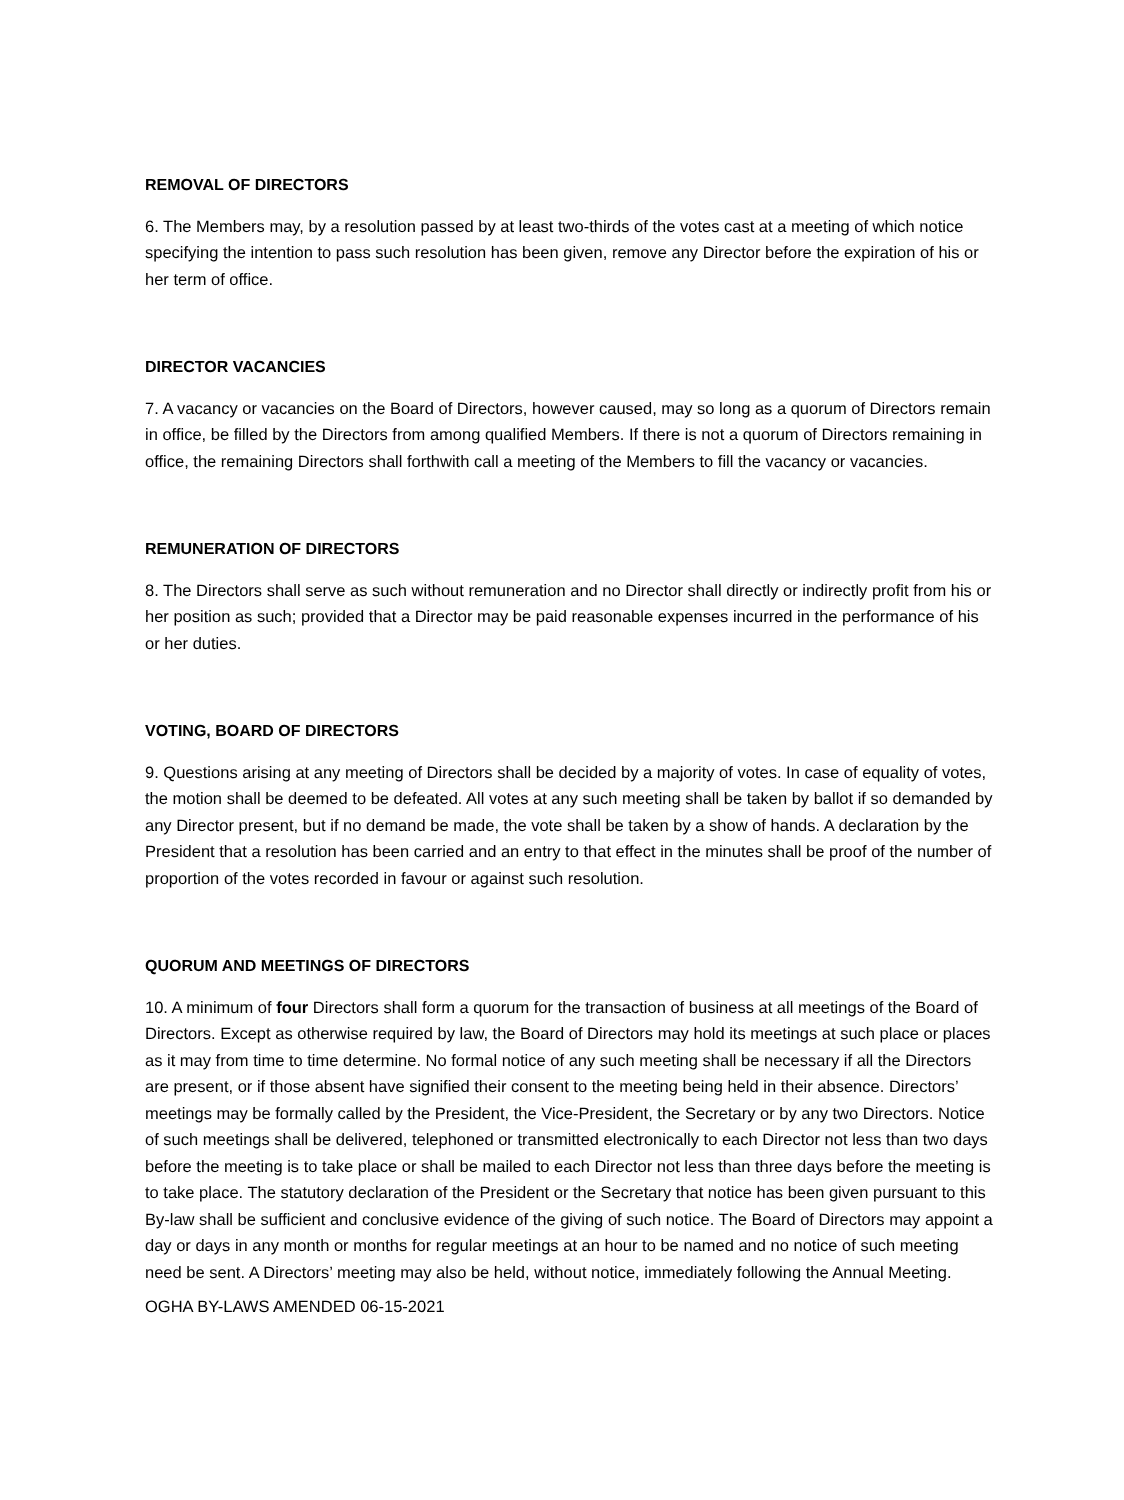REMOVAL OF DIRECTORS
6. The Members may, by a resolution passed by at least two-thirds of the votes cast at a meeting of which notice specifying the intention to pass such resolution has been given, remove any Director before the expiration of his or her term of office.
DIRECTOR VACANCIES
7. A vacancy or vacancies on the Board of Directors, however caused, may so long as a quorum of Directors remain in office, be filled by the Directors from among qualified Members. If there is not a quorum of Directors remaining in office, the remaining Directors shall forthwith call a meeting of the Members to fill the vacancy or vacancies.
REMUNERATION OF DIRECTORS
8. The Directors shall serve as such without remuneration and no Director shall directly or indirectly profit from his or her position as such; provided that a Director may be paid reasonable expenses incurred in the performance of his or her duties.
VOTING, BOARD OF DIRECTORS
9. Questions arising at any meeting of Directors shall be decided by a majority of votes. In case of equality of votes, the motion shall be deemed to be defeated. All votes at any such meeting shall be taken by ballot if so demanded by any Director present, but if no demand be made, the vote shall be taken by a show of hands. A declaration by the President that a resolution has been carried and an entry to that effect in the minutes shall be proof of the number of proportion of the votes recorded in favour or against such resolution.
QUORUM AND MEETINGS OF DIRECTORS
10. A minimum of four Directors shall form a quorum for the transaction of business at all meetings of the Board of Directors. Except as otherwise required by law, the Board of Directors may hold its meetings at such place or places as it may from time to time determine. No formal notice of any such meeting shall be necessary if all the Directors are present, or if those absent have signified their consent to the meeting being held in their absence. Directors’ meetings may be formally called by the President, the Vice-President, the Secretary or by any two Directors. Notice of such meetings shall be delivered, telephoned or transmitted electronically to each Director not less than two days before the meeting is to take place or shall be mailed to each Director not less than three days before the meeting is to take place. The statutory declaration of the President or the Secretary that notice has been given pursuant to this By-law shall be sufficient and conclusive evidence of the giving of such notice. The Board of Directors may appoint a day or days in any month or months for regular meetings at an hour to be named and no notice of such meeting need be sent. A Directors’ meeting may also be held, without notice, immediately following the Annual Meeting.
OGHA BY-LAWS AMENDED 06-15-2021